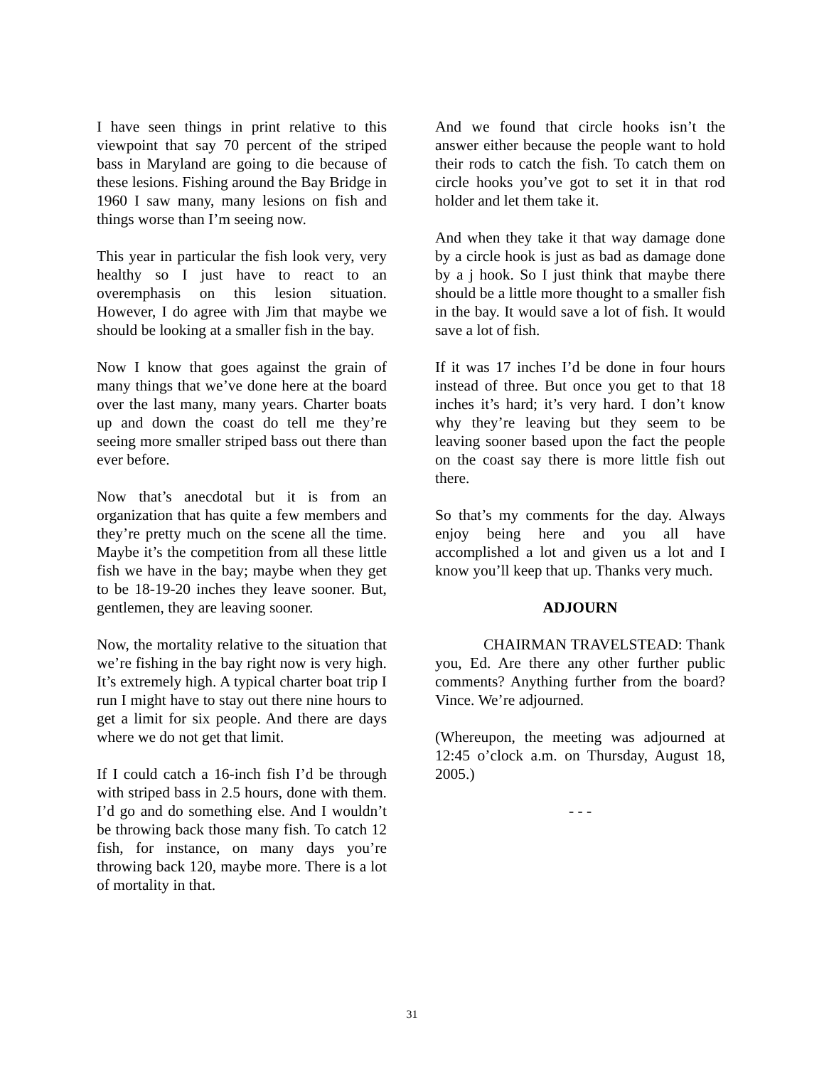I have seen things in print relative to this viewpoint that say 70 percent of the striped bass in Maryland are going to die because of these lesions. Fishing around the Bay Bridge in 1960 I saw many, many lesions on fish and things worse than I’m seeing now.
This year in particular the fish look very, very healthy so I just have to react to an overemphasis on this lesion situation. However, I do agree with Jim that maybe we should be looking at a smaller fish in the bay.
Now I know that goes against the grain of many things that we’ve done here at the board over the last many, many years. Charter boats up and down the coast do tell me they’re seeing more smaller striped bass out there than ever before.
Now that’s anecdotal but it is from an organization that has quite a few members and they’re pretty much on the scene all the time. Maybe it’s the competition from all these little fish we have in the bay; maybe when they get to be 18-19-20 inches they leave sooner. But, gentlemen, they are leaving sooner.
Now, the mortality relative to the situation that we’re fishing in the bay right now is very high. It’s extremely high. A typical charter boat trip I run I might have to stay out there nine hours to get a limit for six people. And there are days where we do not get that limit.
If I could catch a 16-inch fish I’d be through with striped bass in 2.5 hours, done with them. I’d go and do something else. And I wouldn’t be throwing back those many fish. To catch 12 fish, for instance, on many days you’re throwing back 120, maybe more. There is a lot of mortality in that.
And we found that circle hooks isn’t the answer either because the people want to hold their rods to catch the fish. To catch them on circle hooks you’ve got to set it in that rod holder and let them take it.
And when they take it that way damage done by a circle hook is just as bad as damage done by a j hook. So I just think that maybe there should be a little more thought to a smaller fish in the bay. It would save a lot of fish. It would save a lot of fish.
If it was 17 inches I’d be done in four hours instead of three. But once you get to that 18 inches it’s hard; it’s very hard. I don’t know why they’re leaving but they seem to be leaving sooner based upon the fact the people on the coast say there is more little fish out there.
So that’s my comments for the day. Always enjoy being here and you all have accomplished a lot and given us a lot and I know you’ll keep that up. Thanks very much.
ADJOURN
CHAIRMAN TRAVELSTEAD: Thank you, Ed. Are there any other further public comments? Anything further from the board? Vince. We’re adjourned.
(Whereupon, the meeting was adjourned at 12:45 o’clock a.m. on Thursday, August 18, 2005.)
- - -
31